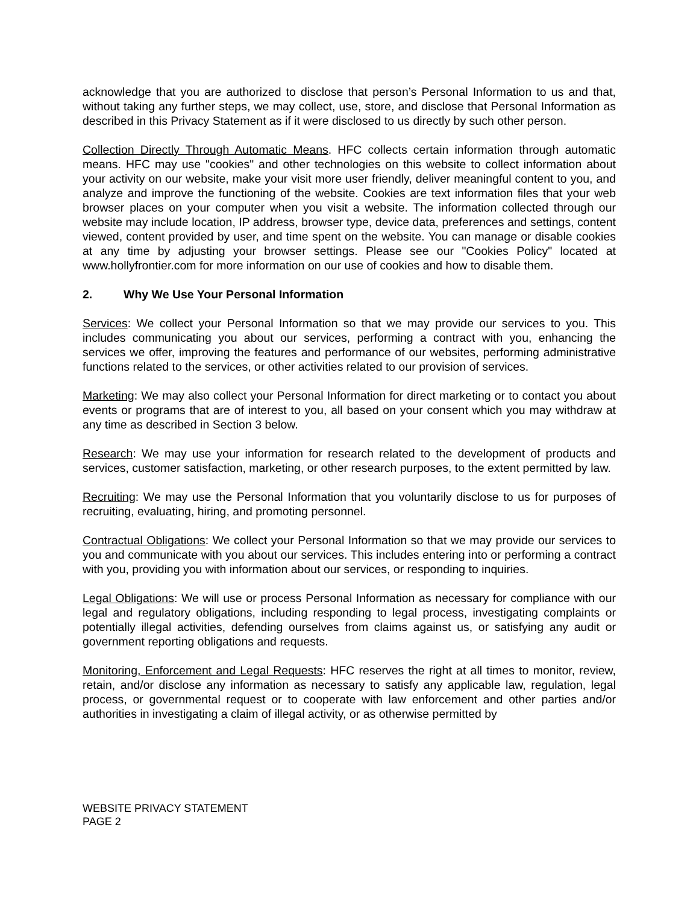acknowledge that you are authorized to disclose that person’s Personal Information to us and that, without taking any further steps, we may collect, use, store, and disclose that Personal Information as described in this Privacy Statement as if it were disclosed to us directly by such other person.
Collection Directly Through Automatic Means. HFC collects certain information through automatic means. HFC may use "cookies" and other technologies on this website to collect information about your activity on our website, make your visit more user friendly, deliver meaningful content to you, and analyze and improve the functioning of the website. Cookies are text information files that your web browser places on your computer when you visit a website. The information collected through our website may include location, IP address, browser type, device data, preferences and settings, content viewed, content provided by user, and time spent on the website. You can manage or disable cookies at any time by adjusting your browser settings. Please see our "Cookies Policy" located at www.hollyfrontier.com for more information on our use of cookies and how to disable them.
2. Why We Use Your Personal Information
Services: We collect your Personal Information so that we may provide our services to you. This includes communicating you about our services, performing a contract with you, enhancing the services we offer, improving the features and performance of our websites, performing administrative functions related to the services, or other activities related to our provision of services.
Marketing: We may also collect your Personal Information for direct marketing or to contact you about events or programs that are of interest to you, all based on your consent which you may withdraw at any time as described in Section 3 below.
Research: We may use your information for research related to the development of products and services, customer satisfaction, marketing, or other research purposes, to the extent permitted by law.
Recruiting: We may use the Personal Information that you voluntarily disclose to us for purposes of recruiting, evaluating, hiring, and promoting personnel.
Contractual Obligations: We collect your Personal Information so that we may provide our services to you and communicate with you about our services. This includes entering into or performing a contract with you, providing you with information about our services, or responding to inquiries.
Legal Obligations: We will use or process Personal Information as necessary for compliance with our legal and regulatory obligations, including responding to legal process, investigating complaints or potentially illegal activities, defending ourselves from claims against us, or satisfying any audit or government reporting obligations and requests.
Monitoring, Enforcement and Legal Requests: HFC reserves the right at all times to monitor, review, retain, and/or disclose any information as necessary to satisfy any applicable law, regulation, legal process, or governmental request or to cooperate with law enforcement and other parties and/or authorities in investigating a claim of illegal activity, or as otherwise permitted by
WEBSITE PRIVACY STATEMENT
PAGE 2